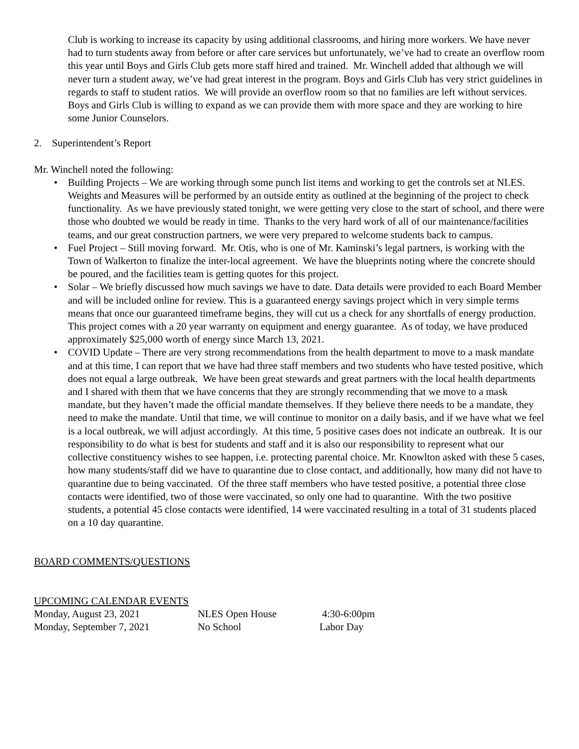Club is working to increase its capacity by using additional classrooms, and hiring more workers. We have never had to turn students away from before or after care services but unfortunately, we’ve had to create an overflow room this year until Boys and Girls Club gets more staff hired and trained. Mr. Winchell added that although we will never turn a student away, we’ve had great interest in the program. Boys and Girls Club has very strict guidelines in regards to staff to student ratios. We will provide an overflow room so that no families are left without services. Boys and Girls Club is willing to expand as we can provide them with more space and they are working to hire some Junior Counselors.
2. Superintendent’s Report
Mr. Winchell noted the following:
• Building Projects – We are working through some punch list items and working to get the controls set at NLES. Weights and Measures will be performed by an outside entity as outlined at the beginning of the project to check functionality. As we have previously stated tonight, we were getting very close to the start of school, and there were those who doubted we would be ready in time. Thanks to the very hard work of all of our maintenance/facilities teams, and our great construction partners, we were very prepared to welcome students back to campus.
• Fuel Project – Still moving forward. Mr. Otis, who is one of Mr. Kaminski’s legal partners, is working with the Town of Walkerton to finalize the inter-local agreement. We have the blueprints noting where the concrete should be poured, and the facilities team is getting quotes for this project.
• Solar – We briefly discussed how much savings we have to date. Data details were provided to each Board Member and will be included online for review. This is a guaranteed energy savings project which in very simple terms means that once our guaranteed timeframe begins, they will cut us a check for any shortfalls of energy production. This project comes with a 20 year warranty on equipment and energy guarantee. As of today, we have produced approximately $25,000 worth of energy since March 13, 2021.
• COVID Update – There are very strong recommendations from the health department to move to a mask mandate and at this time, I can report that we have had three staff members and two students who have tested positive, which does not equal a large outbreak. We have been great stewards and great partners with the local health departments and I shared with them that we have concerns that they are strongly recommending that we move to a mask mandate, but they haven’t made the official mandate themselves. If they believe there needs to be a mandate, they need to make the mandate. Until that time, we will continue to monitor on a daily basis, and if we have what we feel is a local outbreak, we will adjust accordingly. At this time, 5 positive cases does not indicate an outbreak. It is our responsibility to do what is best for students and staff and it is also our responsibility to represent what our collective constituency wishes to see happen, i.e. protecting parental choice. Mr. Knowlton asked with these 5 cases, how many students/staff did we have to quarantine due to close contact, and additionally, how many did not have to quarantine due to being vaccinated. Of the three staff members who have tested positive, a potential three close contacts were identified, two of those were vaccinated, so only one had to quarantine. With the two positive students, a potential 45 close contacts were identified, 14 were vaccinated resulting in a total of 31 students placed on a 10 day quarantine.
BOARD COMMENTS/QUESTIONS
UPCOMING CALENDAR EVENTS
Monday, August 23, 2021 NLES Open House 4:30-6:00pm
Monday, September 7, 2021 No School Labor Day